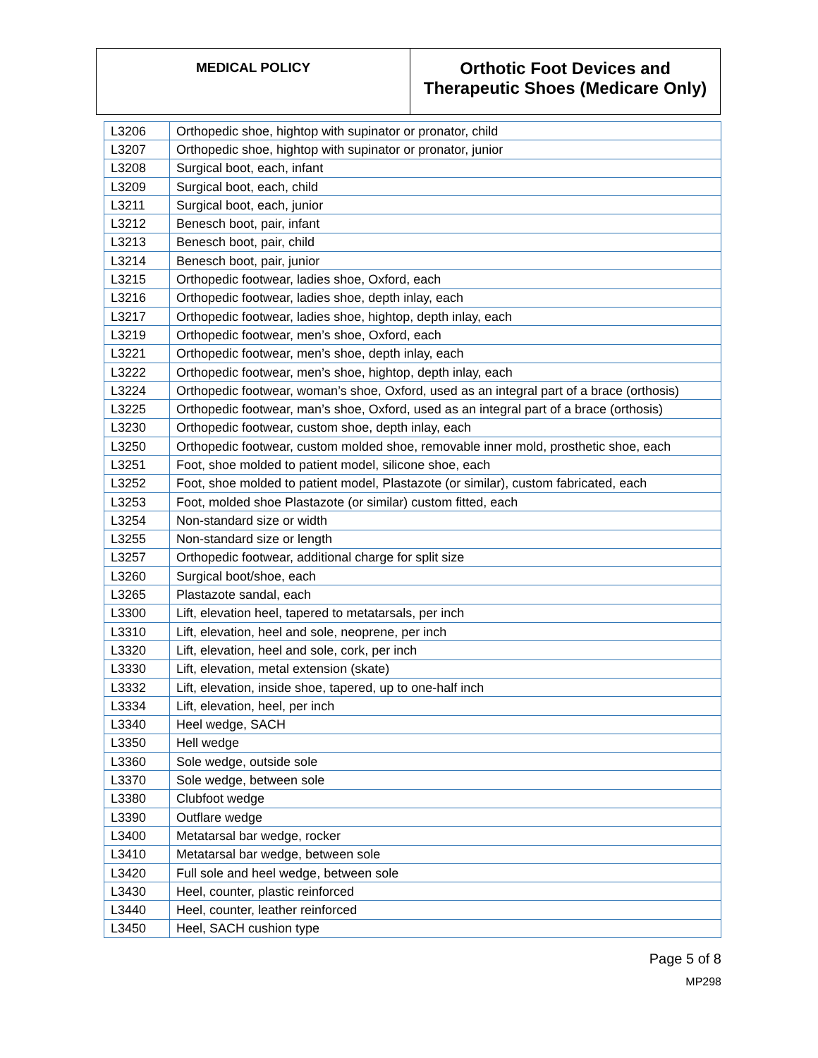| MEDICAL POLICY | Orthotic Foot Devices and Therapeutic Shoes (Medicare Only) |
| L3206 | Orthopedic shoe, hightop with supinator or pronator, child |
| L3207 | Orthopedic shoe, hightop with supinator or pronator, junior |
| L3208 | Surgical boot, each, infant |
| L3209 | Surgical boot, each, child |
| L3211 | Surgical boot, each, junior |
| L3212 | Benesch boot, pair, infant |
| L3213 | Benesch boot, pair, child |
| L3214 | Benesch boot, pair, junior |
| L3215 | Orthopedic footwear, ladies shoe, Oxford, each |
| L3216 | Orthopedic footwear, ladies shoe, depth inlay, each |
| L3217 | Orthopedic footwear, ladies shoe, hightop, depth inlay, each |
| L3219 | Orthopedic footwear, men’s shoe, Oxford, each |
| L3221 | Orthopedic footwear, men’s shoe, depth inlay, each |
| L3222 | Orthopedic footwear, men’s shoe, hightop, depth inlay, each |
| L3224 | Orthopedic footwear, woman’s shoe, Oxford, used as an integral part of a brace (orthosis) |
| L3225 | Orthopedic footwear, man’s shoe, Oxford, used as an integral part of a brace (orthosis) |
| L3230 | Orthopedic footwear, custom shoe, depth inlay, each |
| L3250 | Orthopedic footwear, custom molded shoe, removable inner mold, prosthetic shoe, each |
| L3251 | Foot, shoe molded to patient model, silicone shoe, each |
| L3252 | Foot, shoe molded to patient model, Plastazote (or similar), custom fabricated, each |
| L3253 | Foot, molded shoe Plastazote (or similar) custom fitted, each |
| L3254 | Non-standard size or width |
| L3255 | Non-standard size or length |
| L3257 | Orthopedic footwear, additional charge for split size |
| L3260 | Surgical boot/shoe, each |
| L3265 | Plastazote sandal, each |
| L3300 | Lift, elevation heel, tapered to metatarsals, per inch |
| L3310 | Lift, elevation, heel and sole, neoprene, per inch |
| L3320 | Lift, elevation, heel and sole, cork, per inch |
| L3330 | Lift, elevation, metal extension (skate) |
| L3332 | Lift, elevation, inside shoe, tapered, up to one-half inch |
| L3334 | Lift, elevation, heel, per inch |
| L3340 | Heel wedge, SACH |
| L3350 | Hell wedge |
| L3360 | Sole wedge, outside sole |
| L3370 | Sole wedge, between sole |
| L3380 | Clubfoot wedge |
| L3390 | Outflare wedge |
| L3400 | Metatarsal bar wedge, rocker |
| L3410 | Metatarsal bar wedge, between sole |
| L3420 | Full sole and heel wedge, between sole |
| L3430 | Heel, counter, plastic reinforced |
| L3440 | Heel, counter, leather reinforced |
| L3450 | Heel, SACH cushion type |
Page 5 of 8
MP298